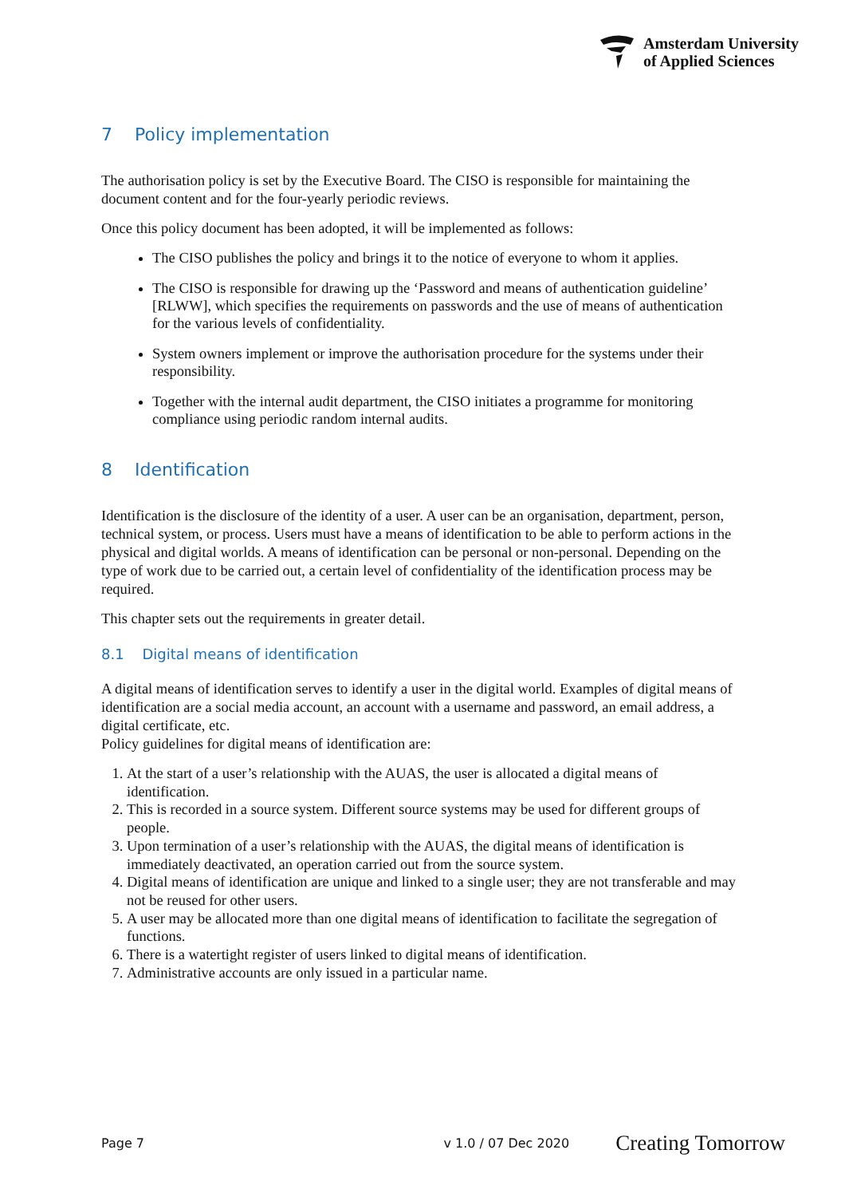Amsterdam University
of Applied Sciences
7 Policy implementation
The authorisation policy is set by the Executive Board. The CISO is responsible for maintaining the document content and for the four-yearly periodic reviews.
Once this policy document has been adopted, it will be implemented as follows:
The CISO publishes the policy and brings it to the notice of everyone to whom it applies.
The CISO is responsible for drawing up the ‘Password and means of authentication guideline’ [RLWW], which specifies the requirements on passwords and the use of means of authentication for the various levels of confidentiality.
System owners implement or improve the authorisation procedure for the systems under their responsibility.
Together with the internal audit department, the CISO initiates a programme for monitoring compliance using periodic random internal audits.
8 Identification
Identification is the disclosure of the identity of a user. A user can be an organisation, department, person, technical system, or process. Users must have a means of identification to be able to perform actions in the physical and digital worlds. A means of identification can be personal or non-personal. Depending on the type of work due to be carried out, a certain level of confidentiality of the identification process may be required.
This chapter sets out the requirements in greater detail.
8.1 Digital means of identification
A digital means of identification serves to identify a user in the digital world. Examples of digital means of identification are a social media account, an account with a username and password, an email address, a digital certificate, etc.
Policy guidelines for digital means of identification are:
1. At the start of a user’s relationship with the AUAS, the user is allocated a digital means of identification.
2. This is recorded in a source system. Different source systems may be used for different groups of people.
3. Upon termination of a user’s relationship with the AUAS, the digital means of identification is immediately deactivated, an operation carried out from the source system.
4. Digital means of identification are unique and linked to a single user; they are not transferable and may not be reused for other users.
5. A user may be allocated more than one digital means of identification to facilitate the segregation of functions.
6. There is a watertight register of users linked to digital means of identification.
7. Administrative accounts are only issued in a particular name.
Page 7 v 1.0 / 07 Dec 2020 Creating Tomorrow